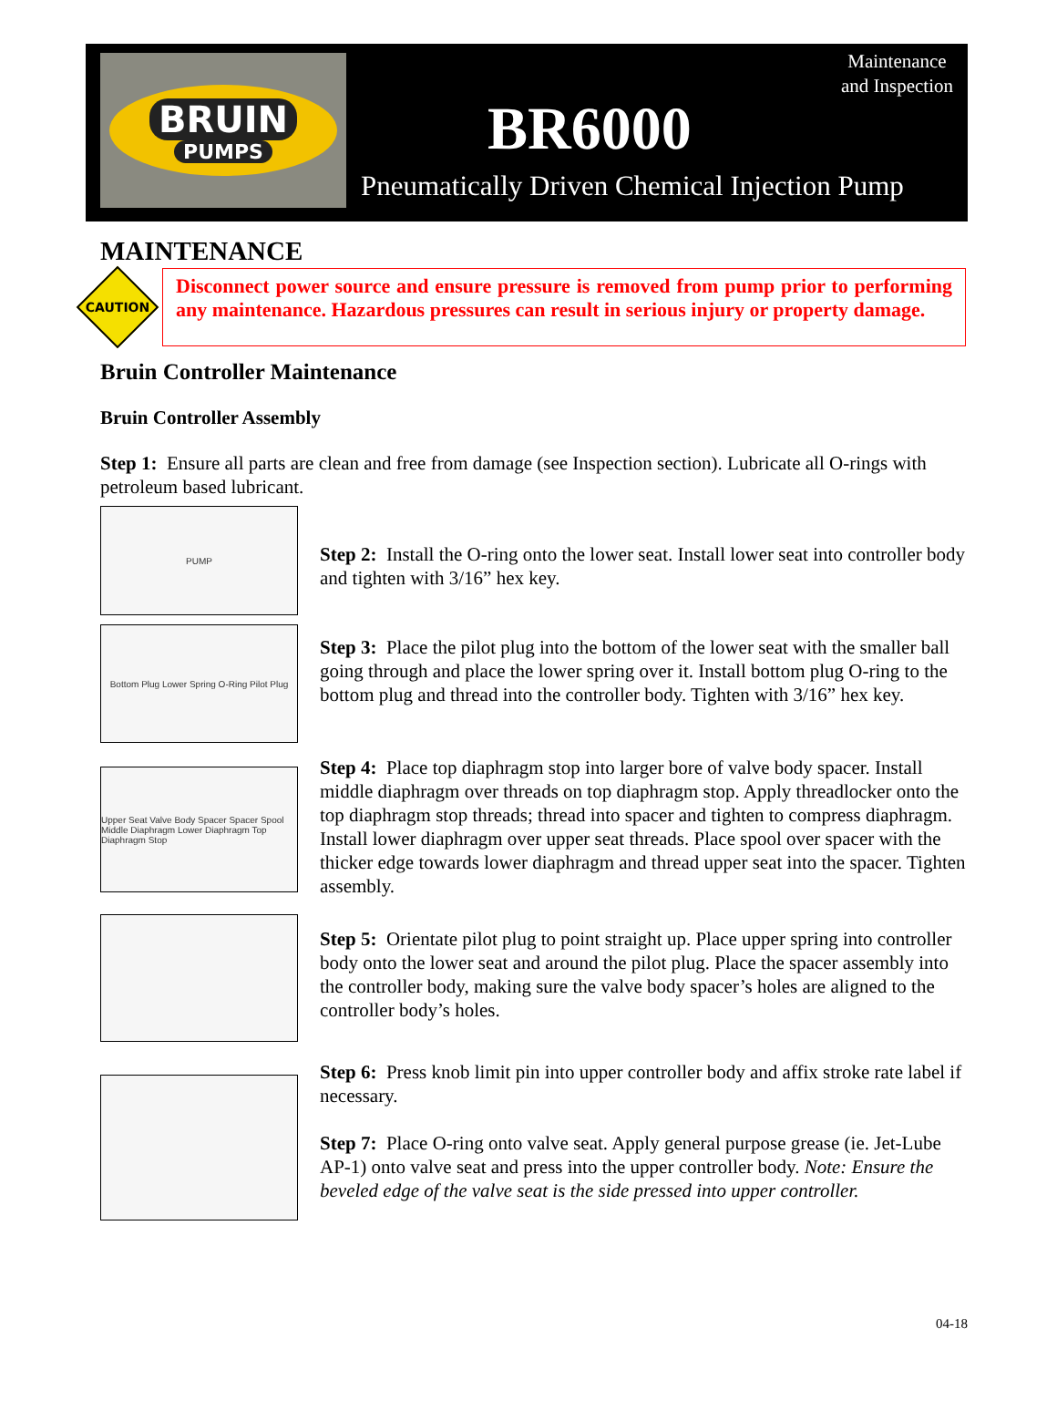BRUIN
PUMPS
Maintenance
and Inspection
BR6000
Pneumatically Driven Chemical Injection Pump
MAINTENANCE
CAUTION
Disconnect power source and ensure pressure is removed from pump prior to performing any maintenance. Hazardous pressures can result in serious injury or property damage.
Bruin Controller Maintenance
Bruin Controller Assembly
Step 1: Ensure all parts are clean and free from damage (see Inspection section). Lubricate all O-rings with petroleum based lubricant.
PUMP
Step 2: Install the O-ring onto the lower seat. Install lower seat into controller body and tighten with 3/16” hex key.
Bottom Plug Lower Spring O-Ring Pilot Plug
Step 3: Place the pilot plug into the bottom of the lower seat with the smaller ball going through and place the lower spring over it. Install bottom plug O-ring to the bottom plug and thread into the controller body. Tighten with 3/16” hex key.
Upper Seat Valve Body Spacer Spacer Spool Middle Diaphragm Lower Diaphragm Top Diaphragm Stop
Step 4: Place top diaphragm stop into larger bore of valve body spacer. Install middle diaphragm over threads on top diaphragm stop. Apply threadlocker onto the top diaphragm stop threads; thread into spacer and tighten to compress diaphragm. Install lower diaphragm over upper seat threads. Place spool over spacer with the thicker edge towards lower diaphragm and thread upper seat into the spacer. Tighten assembly.
Step 5: Orientate pilot plug to point straight up. Place upper spring into controller body onto the lower seat and around the pilot plug. Place the spacer assembly into the controller body, making sure the valve body spacer’s holes are aligned to the controller body’s holes.
Step 6: Press knob limit pin into upper controller body and affix stroke rate label if necessary.
Step 7: Place O-ring onto valve seat. Apply general purpose grease (ie. Jet-Lube AP-1) onto valve seat and press into the upper controller body. Note: Ensure the beveled edge of the valve seat is the side pressed into upper controller.
04-18